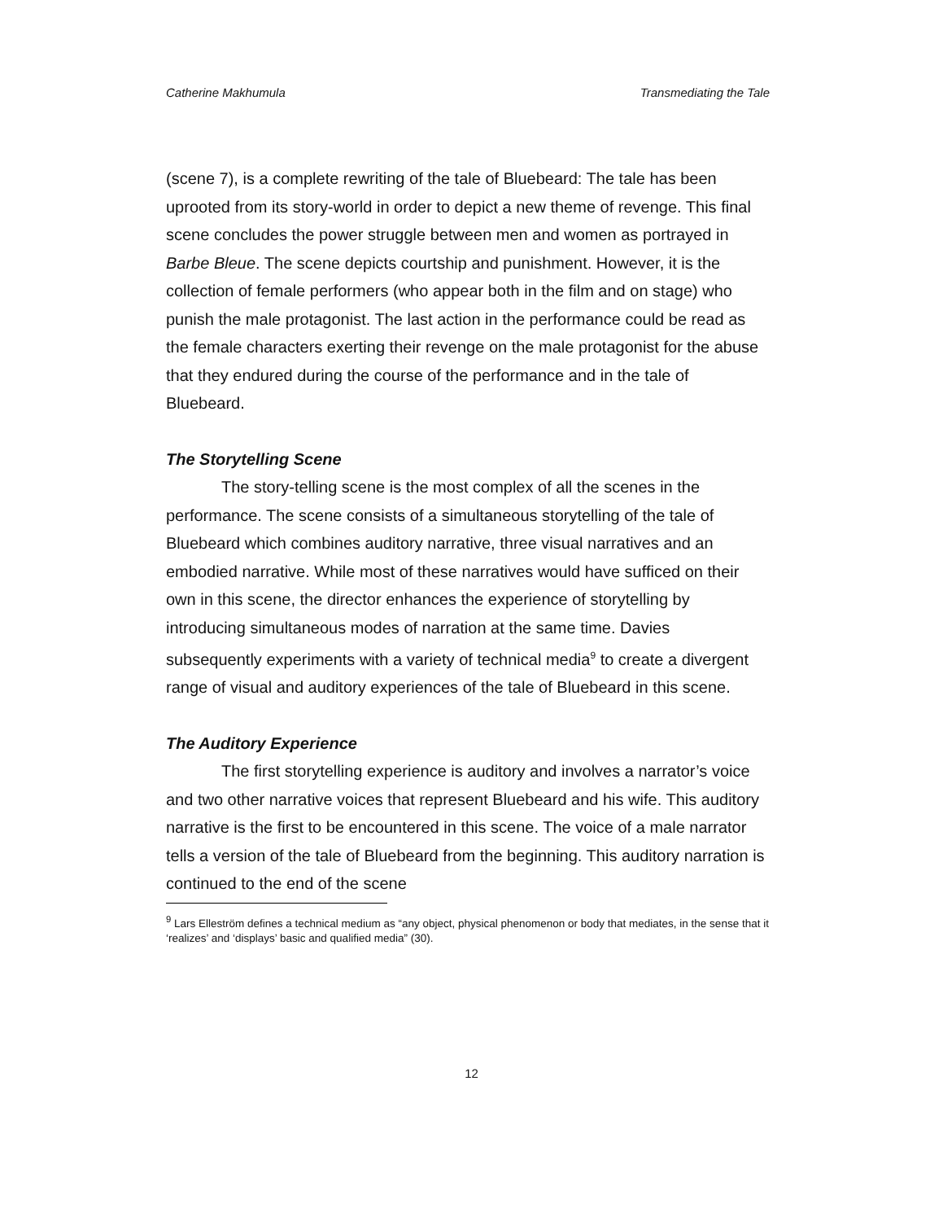Catherine Makhumula Transmediating the Tale
(scene 7), is a complete rewriting of the tale of Bluebeard: The tale has been uprooted from its story-world in order to depict a new theme of revenge. This final scene concludes the power struggle between men and women as portrayed in Barbe Bleue. The scene depicts courtship and punishment. However, it is the collection of female performers (who appear both in the film and on stage) who punish the male protagonist. The last action in the performance could be read as the female characters exerting their revenge on the male protagonist for the abuse that they endured during the course of the performance and in the tale of Bluebeard.
The Storytelling Scene
The story-telling scene is the most complex of all the scenes in the performance. The scene consists of a simultaneous storytelling of the tale of Bluebeard which combines auditory narrative, three visual narratives and an embodied narrative. While most of these narratives would have sufficed on their own in this scene, the director enhances the experience of storytelling by introducing simultaneous modes of narration at the same time. Davies subsequently experiments with a variety of technical media<sup>9</sup> to create a divergent range of visual and auditory experiences of the tale of Bluebeard in this scene.
The Auditory Experience
The first storytelling experience is auditory and involves a narrator’s voice and two other narrative voices that represent Bluebeard and his wife. This auditory narrative is the first to be encountered in this scene. The voice of a male narrator tells a version of the tale of Bluebeard from the beginning. This auditory narration is continued to the end of the scene
<sup>9</sup> Lars Elleström defines a technical medium as “any object, physical phenomenon or body that mediates, in the sense that it ‘realizes’ and ‘displays’ basic and qualified media” (30).
12